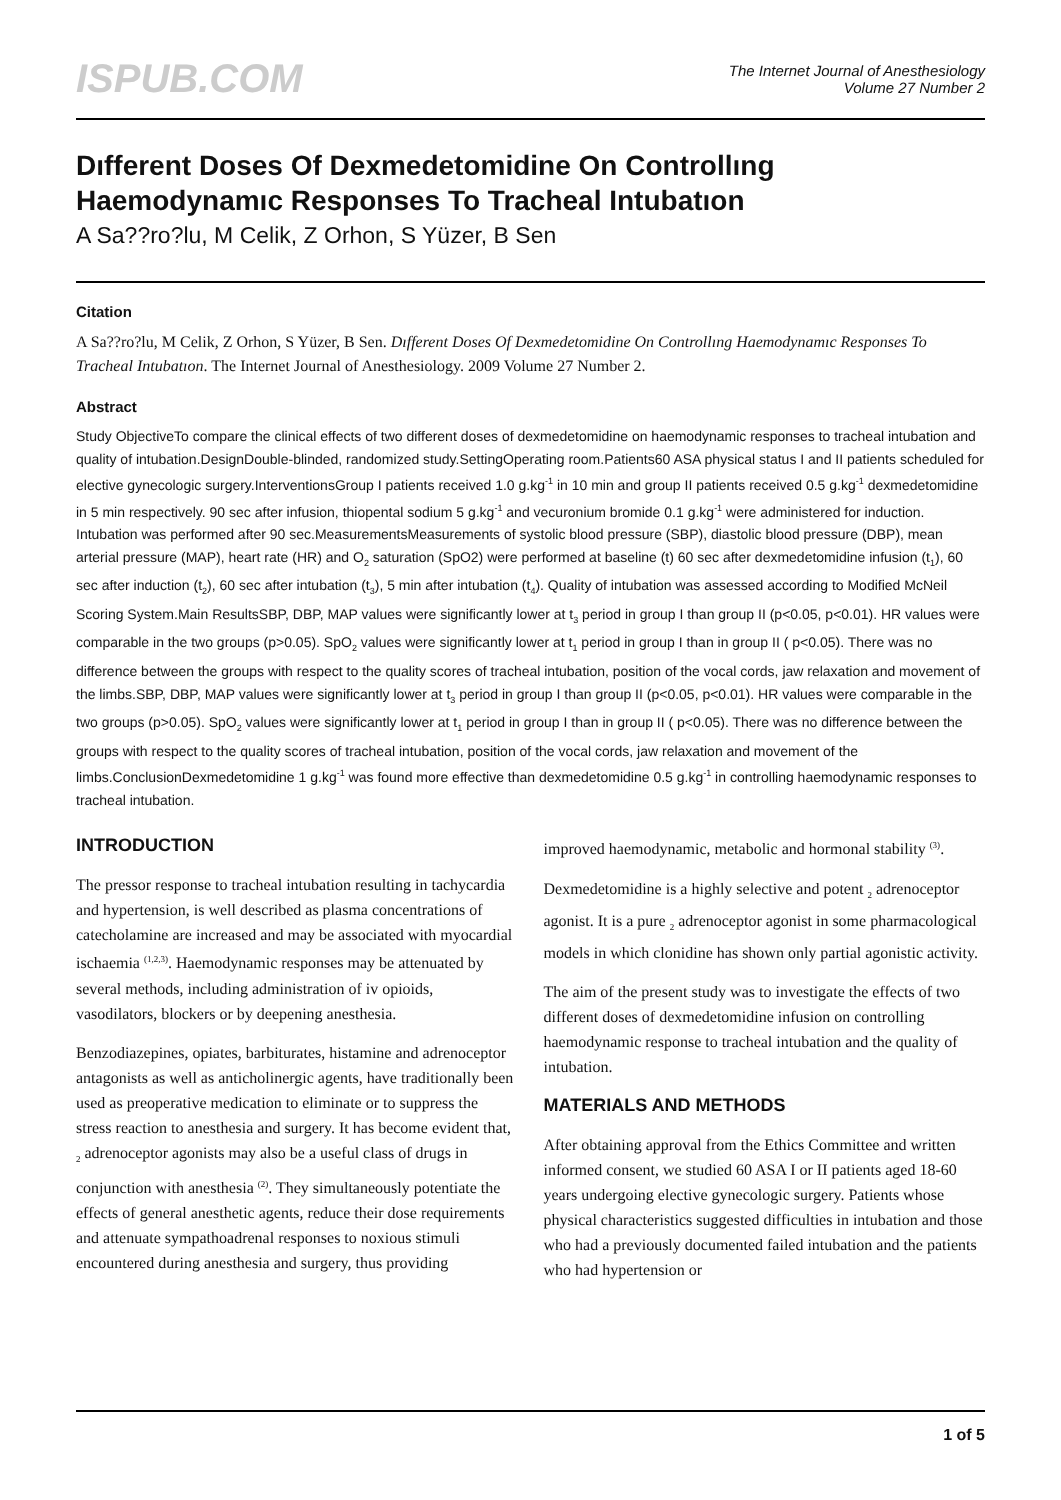ISPUB.COM
The Internet Journal of Anesthesiology
Volume 27 Number 2
Dıfferent Doses Of Dexmedetomidine On Controllıng Haemodynamıc Responses To Tracheal Intubatıon
A Sa??ro?lu, M Celik, Z Orhon, S Yüzer, B Sen
Citation
A Sa??ro?lu, M Celik, Z Orhon, S Yüzer, B Sen. Dıfferent Doses Of Dexmedetomidine On Controllıng Haemodynamıc Responses To Tracheal Intubatıon. The Internet Journal of Anesthesiology. 2009 Volume 27 Number 2.
Abstract
Study ObjectiveTo compare the clinical effects of two different doses of dexmedetomidine on haemodynamic responses to tracheal intubation and quality of intubation.DesignDouble-blinded, randomized study.SettingOperating room.Patients60 ASA physical status I and II patients scheduled for elective gynecologic surgery.InterventionsGroup I patients received 1.0 g.kg<sup>-1</sup> in 10 min and group II patients received 0.5 g.kg<sup>-1</sup> dexmedetomidine in 5 min respectively. 90 sec after infusion, thiopental sodium 5 g.kg<sup>-1</sup> and vecuronium bromide 0.1 g.kg<sup>-1</sup> were administered for induction. Intubation was performed after 90 sec.MeasurementsMeasurements of systolic blood pressure (SBP), diastolic blood pressure (DBP), mean arterial pressure (MAP), heart rate (HR) and O<sub>2</sub> saturation (SpO2) were performed at baseline (t) 60 sec after dexmedetomidine infusion (t<sub>1</sub>), 60 sec after induction (t<sub>2</sub>), 60 sec after intubation (t<sub>3</sub>), 5 min after intubation (t<sub>4</sub>). Quality of intubation was assessed according to Modified McNeil Scoring System.Main ResultsSBP, DBP, MAP values were significantly lower at t<sub>3</sub> period in group I than group II (p<0.05, p<0.01). HR values were comparable in the two groups (p>0.05). SpO<sub>2</sub> values were significantly lower at t<sub>1</sub> period in group I than in group II ( p<0.05). There was no difference between the groups with respect to the quality scores of tracheal intubation, position of the vocal cords, jaw relaxation and movement of the limbs.SBP, DBP, MAP values were significantly lower at t<sub>3</sub> period in group I than group II (p<0.05, p<0.01). HR values were comparable in the two groups (p>0.05). SpO<sub>2</sub> values were significantly lower at t<sub>1</sub> period in group I than in group II ( p<0.05). There was no difference between the groups with respect to the quality scores of tracheal intubation, position of the vocal cords, jaw relaxation and movement of the limbs.ConclusionDexmedetomidine 1 g.kg<sup>-1</sup> was found more effective than dexmedetomidine 0.5 g.kg<sup>-1</sup> in controlling haemodynamic responses to tracheal intubation.
INTRODUCTION
The pressor response to tracheal intubation resulting in tachycardia and hypertension, is well described as plasma concentrations of catecholamine are increased and may be associated with myocardial ischaemia <sup>(1,2,3)</sup>. Haemodynamic responses may be attenuated by several methods, including administration of iv opioids, vasodilators, blockers or by deepening anesthesia.
Benzodiazepines, opiates, barbiturates, histamine and adrenoceptor antagonists as well as anticholinergic agents, have traditionally been used as preoperative medication to eliminate or to suppress the stress reaction to anesthesia and surgery. It has become evident that, <sub>2</sub> adrenoceptor agonists may also be a useful class of drugs in conjunction with anesthesia <sup>(2)</sup>. They simultaneously potentiate the effects of general anesthetic agents, reduce their dose requirements and attenuate sympathoadrenal responses to noxious stimuli encountered during anesthesia and surgery, thus providing
improved haemodynamic, metabolic and hormonal stability <sup>(3)</sup>.
Dexmedetomidine is a highly selective and potent <sub>2</sub> adrenoceptor agonist. It is a pure <sub>2</sub> adrenoceptor agonist in some pharmacological models in which clonidine has shown only partial agonistic activity.
The aim of the present study was to investigate the effects of two different doses of dexmedetomidine infusion on controlling haemodynamic response to tracheal intubation and the quality of intubation.
MATERIALS AND METHODS
After obtaining approval from the Ethics Committee and written informed consent, we studied 60 ASA I or II patients aged 18-60 years undergoing elective gynecologic surgery. Patients whose physical characteristics suggested difficulties in intubation and those who had a previously documented failed intubation and the patients who had hypertension or
1 of 5